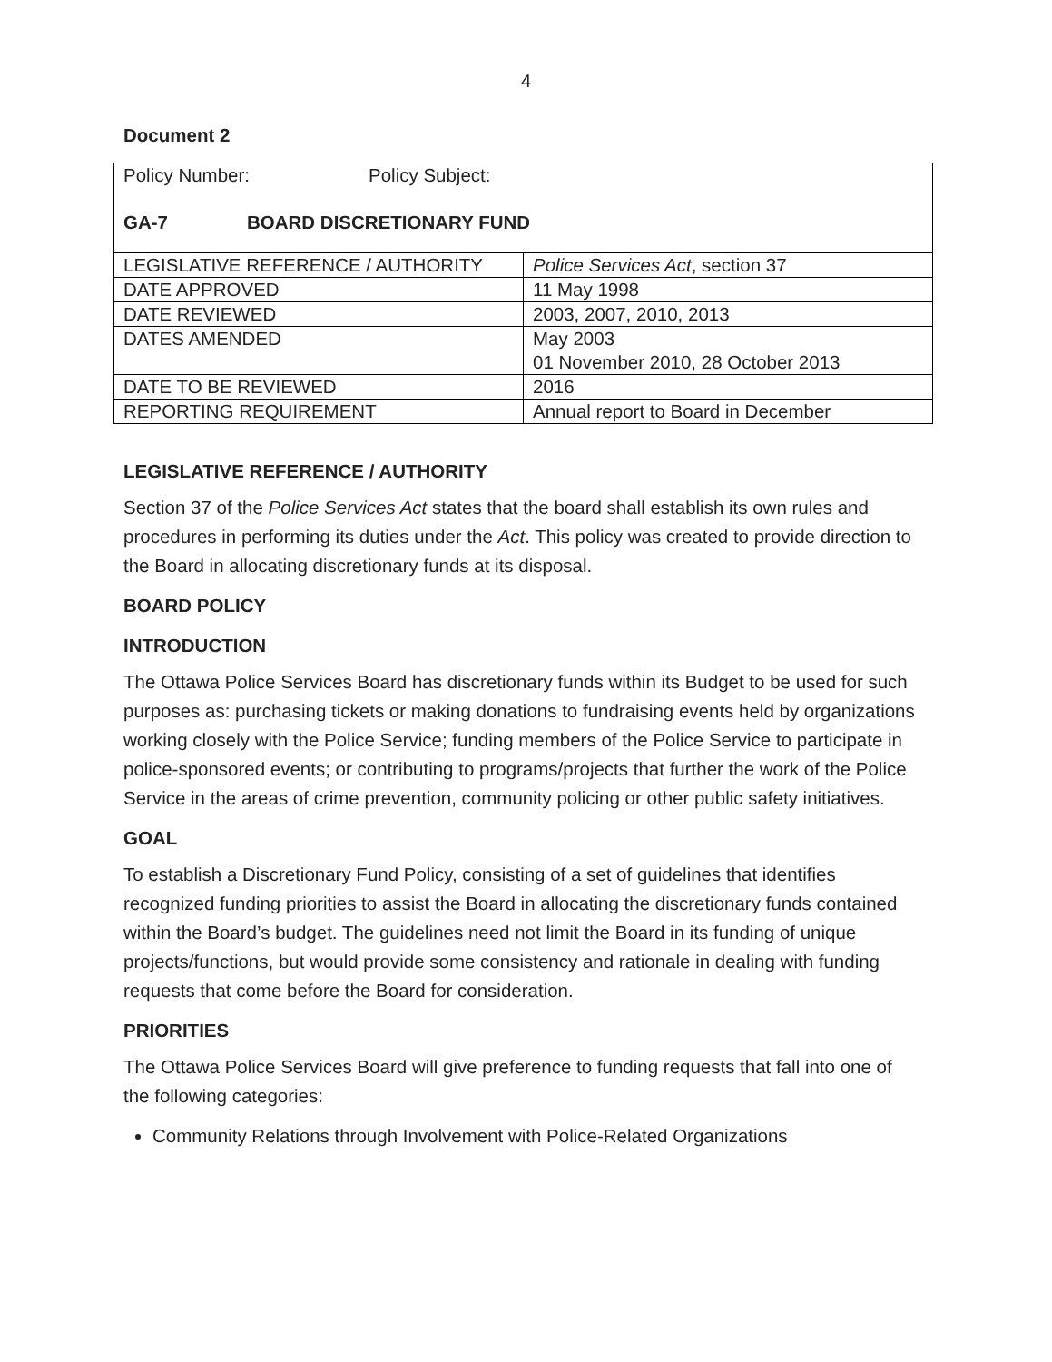4
Document 2
| Policy Number: Policy Subject: GA-7 BOARD DISCRETIONARY FUND | |
| LEGISLATIVE REFERENCE / AUTHORITY | Police Services Act , section 37 |
| DATE APPROVED | 11 May 1998 |
| DATE REVIEWED | 2003, 2007, 2010, 2013 |
| DATES AMENDED | May 2003 01 November 2010, 28 October 2013 |
| DATE TO BE REVIEWED | 2016 |
| REPORTING REQUIREMENT | Annual report to Board in December |
LEGISLATIVE REFERENCE / AUTHORITY
Section 37 of the Police Services Act states that the board shall establish its own rules and procedures in performing its duties under the Act. This policy was created to provide direction to the Board in allocating discretionary funds at its disposal.
BOARD POLICY
INTRODUCTION
The Ottawa Police Services Board has discretionary funds within its Budget to be used for such purposes as: purchasing tickets or making donations to fundraising events held by organizations working closely with the Police Service; funding members of the Police Service to participate in police-sponsored events; or contributing to programs/projects that further the work of the Police Service in the areas of crime prevention, community policing or other public safety initiatives.
GOAL
To establish a Discretionary Fund Policy, consisting of a set of guidelines that identifies recognized funding priorities to assist the Board in allocating the discretionary funds contained within the Board’s budget. The guidelines need not limit the Board in its funding of unique projects/functions, but would provide some consistency and rationale in dealing with funding requests that come before the Board for consideration.
PRIORITIES
The Ottawa Police Services Board will give preference to funding requests that fall into one of the following categories:
Community Relations through Involvement with Police-Related Organizations